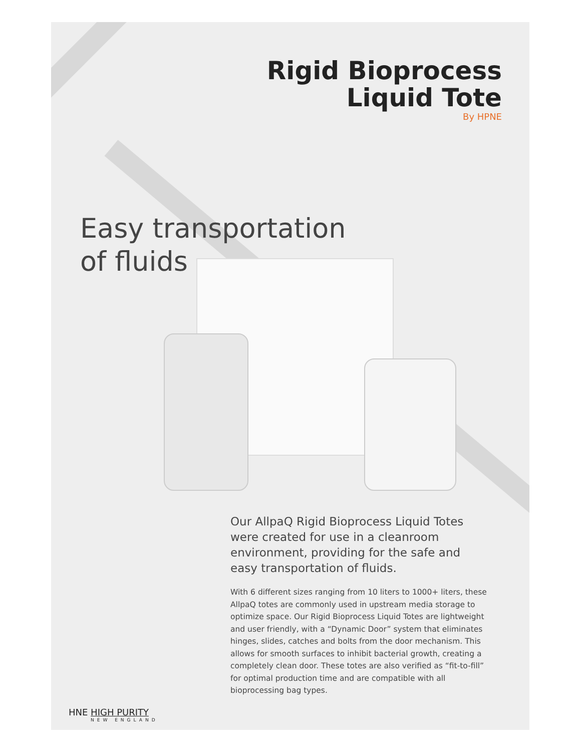Rigid Bioprocess
Liquid Tote
By HPNE
Easy transportation
of fluids
Our AllpaQ Rigid Bioprocess Liquid Totes were created for use in a cleanroom environment, providing for the safe and easy transportation of fluids.
With 6 different sizes ranging from 10 liters to 1000+ liters, these AllpaQ totes are commonly used in upstream media storage to optimize space. Our Rigid Bioprocess Liquid Totes are lightweight and user friendly, with a “Dynamic Door” system that eliminates hinges, slides, catches and bolts from the door mechanism. This allows for smooth surfaces to inhibit bacterial growth, creating a completely clean door. These totes are also verified as “fit-to-fill” for optimal production time and are compatible with all bioprocessing bag types.
HNE HIGH PURITY
NEW ENGLAND